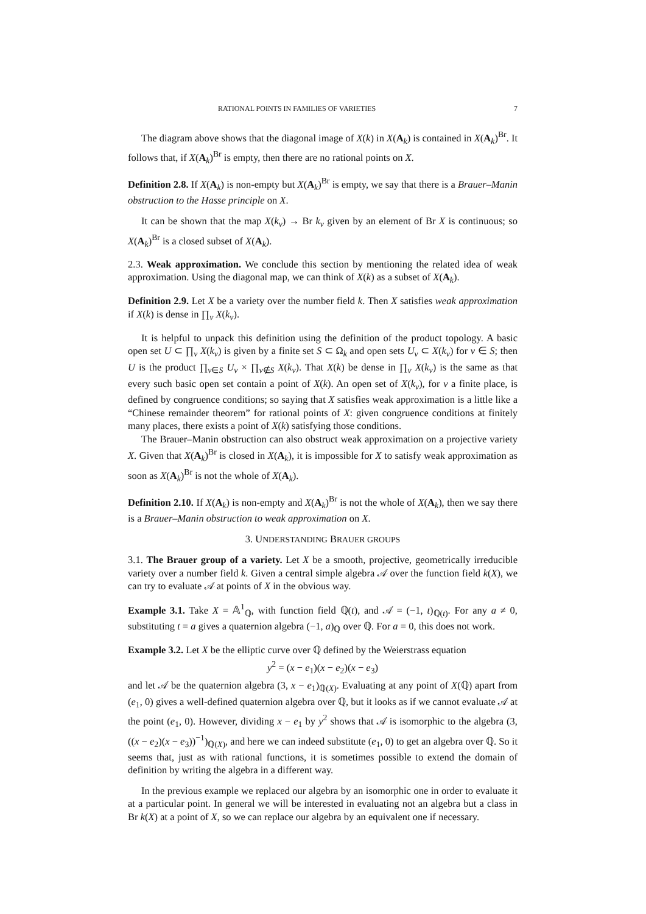RATIONAL POINTS IN FAMILIES OF VARIETIES 7
The diagram above shows that the diagonal image of X(k) in X(A<sub>k</sub>) is contained in X(A<sub>k</sub>)<sup>Br</sup>. It follows that, if X(A<sub>k</sub>)<sup>Br</sup> is empty, then there are no rational points on X.
Definition 2.8. If X(A<sub>k</sub>) is non-empty but X(A<sub>k</sub>)<sup>Br</sup> is empty, we say that there is a Brauer–Manin obstruction to the Hasse principle on X.
It can be shown that the map X(k<sub>v</sub>) → Br k<sub>v</sub> given by an element of Br X is continuous; so X(A<sub>k</sub>)<sup>Br</sup> is a closed subset of X(A<sub>k</sub>).
2.3. Weak approximation. We conclude this section by mentioning the related idea of weak approximation. Using the diagonal map, we can think of X(k) as a subset of X(A<sub>k</sub>).
Definition 2.9. Let X be a variety over the number field k. Then X satisfies weak approximation if X(k) is dense in ∏<sub>v</sub> X(k<sub>v</sub>).
It is helpful to unpack this definition using the definition of the product topology. A basic open set U ⊂ ∏<sub>v</sub> X(k<sub>v</sub>) is given by a finite set S ⊂ Ω<sub>k</sub> and open sets U<sub>v</sub> ⊂ X(k<sub>v</sub>) for v ∈ S; then U is the product ∏<sub>v∈S</sub> U<sub>v</sub> × ∏<sub>v∉S</sub> X(k<sub>v</sub>). That X(k) be dense in ∏<sub>v</sub> X(k<sub>v</sub>) is the same as that every such basic open set contain a point of X(k). An open set of X(k<sub>v</sub>), for v a finite place, is defined by congruence conditions; so saying that X satisfies weak approximation is a little like a “Chinese remainder theorem” for rational points of X: given congruence conditions at finitely many places, there exists a point of X(k) satisfying those conditions.
The Brauer–Manin obstruction can also obstruct weak approximation on a projective variety X. Given that X(A<sub>k</sub>)<sup>Br</sup> is closed in X(A<sub>k</sub>), it is impossible for X to satisfy weak approximation as soon as X(A<sub>k</sub>)<sup>Br</sup> is not the whole of X(A<sub>k</sub>).
Definition 2.10. If X(A<sub>k</sub>) is non-empty and X(A<sub>k</sub>)<sup>Br</sup> is not the whole of X(A<sub>k</sub>), then we say there is a Brauer–Manin obstruction to weak approximation on X.
3. UNDERSTANDING BRAUER GROUPS
3.1. The Brauer group of a variety. Let X be a smooth, projective, geometrically irreducible variety over a number field k. Given a central simple algebra 𝒜 over the function field k(X), we can try to evaluate 𝒜 at points of X in the obvious way.
Example 3.1. Take X = 𝔸<sup>1</sup><sub>ℚ</sub>, with function field ℚ(t), and 𝒜 = (−1, t)<sub>ℚ(t)</sub>. For any a ≠ 0, substituting t = a gives a quaternion algebra (−1, a)<sub>ℚ</sub> over ℚ. For a = 0, this does not work.
Example 3.2. Let X be the elliptic curve over ℚ defined by the Weierstrass equation
y<sup>2</sup> = (x − e<sub>1</sub>)(x − e<sub>2</sub>)(x − e<sub>3</sub>)
and let 𝒜 be the quaternion algebra (3, x − e<sub>1</sub>)<sub>ℚ(X)</sub>. Evaluating at any point of X(ℚ) apart from (e<sub>1</sub>, 0) gives a well-defined quaternion algebra over ℚ, but it looks as if we cannot evaluate 𝒜 at the point (e<sub>1</sub>, 0). However, dividing x − e<sub>1</sub> by y<sup>2</sup> shows that 𝒜 is isomorphic to the algebra (3, ((x − e<sub>2</sub>)(x − e<sub>3</sub>))<sup>−1</sup>)<sub>ℚ(X)</sub>, and here we can indeed substitute (e<sub>1</sub>, 0) to get an algebra over ℚ. So it seems that, just as with rational functions, it is sometimes possible to extend the domain of definition by writing the algebra in a different way.
In the previous example we replaced our algebra by an isomorphic one in order to evaluate it at a particular point. In general we will be interested in evaluating not an algebra but a class in Br k(X) at a point of X, so we can replace our algebra by an equivalent one if necessary.